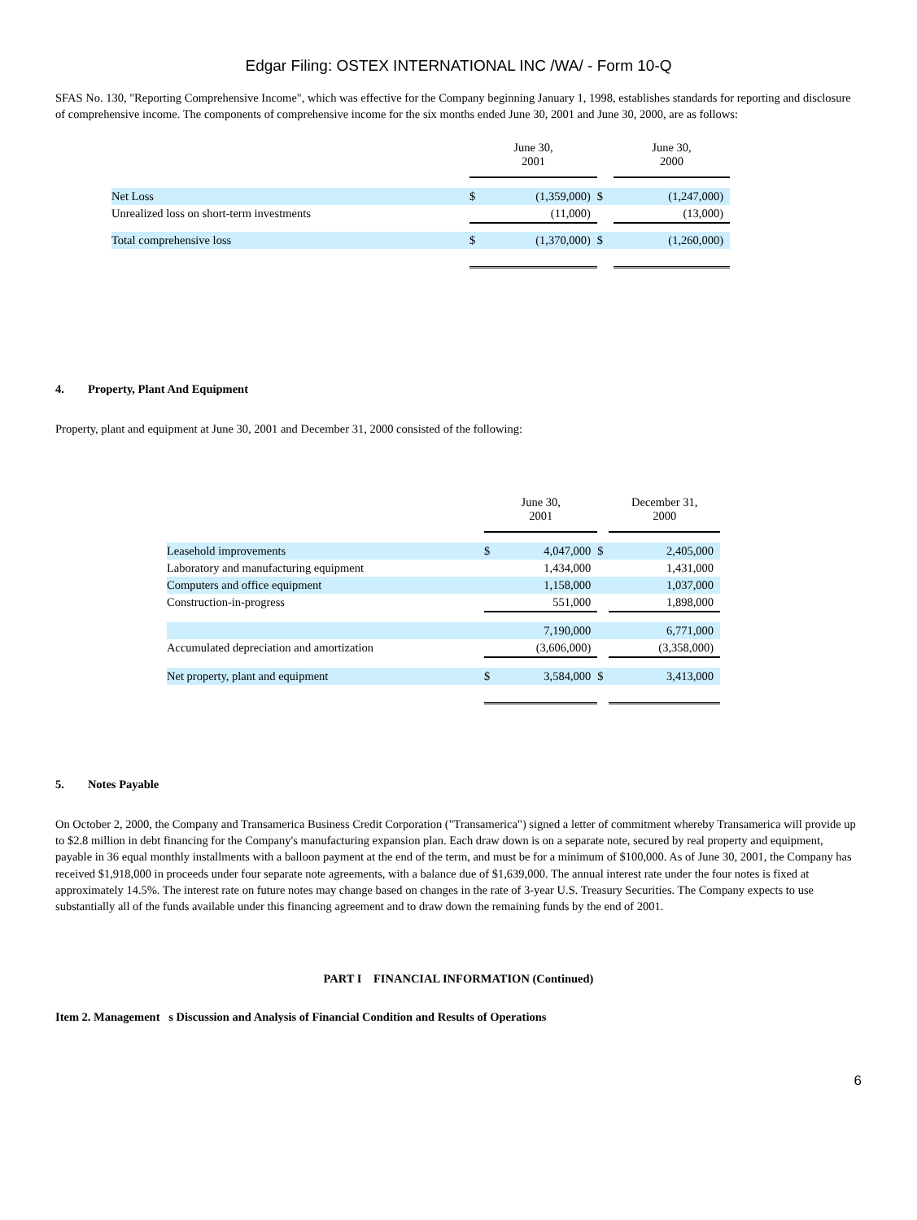Edgar Filing: OSTEX INTERNATIONAL INC /WA/ - Form 10-Q
SFAS No. 130, "Reporting Comprehensive Income", which was effective for the Company beginning January 1, 1998, establishes standards for reporting and disclosure of comprehensive income. The components of comprehensive income for the six months ended June 30, 2001 and June 30, 2000, are as follows:
| | June 30, 2001 | | | June 30, 2000 | |
| Net Loss | $ | (1,359,000) | $ | | (1,247,000) |
| Unrealized loss on short-term investments | | (11,000) | | | (13,000) |
| Total comprehensive loss | $ | (1,370,000) | $ | | (1,260,000) |
4. Property, Plant And Equipment
Property, plant and equipment at June 30, 2001 and December 31, 2000 consisted of the following:
| | June 30, 2001 | | | December 31, 2000 | |
| Leasehold improvements | $ | 4,047,000 | $ | | 2,405,000 |
| Laboratory and manufacturing equipment | | 1,434,000 | | | 1,431,000 |
| Computers and office equipment | | 1,158,000 | | | 1,037,000 |
| Construction-in-progress | | 551,000 | | | 1,898,000 |
| | | 7,190,000 | | | 6,771,000 |
| Accumulated depreciation and amortization | | (3,606,000) | | | (3,358,000) |
| Net property, plant and equipment | $ | 3,584,000 | $ | | 3,413,000 |
5. Notes Payable
On October 2, 2000, the Company and Transamerica Business Credit Corporation ("Transamerica") signed a letter of commitment whereby Transamerica will provide up to $2.8 million in debt financing for the Company's manufacturing expansion plan. Each draw down is on a separate note, secured by real property and equipment, payable in 36 equal monthly installments with a balloon payment at the end of the term, and must be for a minimum of $100,000. As of June 30, 2001, the Company has received $1,918,000 in proceeds under four separate note agreements, with a balance due of $1,639,000. The annual interest rate under the four notes is fixed at approximately 14.5%. The interest rate on future notes may change based on changes in the rate of 3-year U.S. Treasury Securities. The Company expects to use substantially all of the funds available under this financing agreement and to draw down the remaining funds by the end of 2001.
PART I FINANCIAL INFORMATION (Continued)
Item 2. Management s Discussion and Analysis of Financial Condition and Results of Operations
6